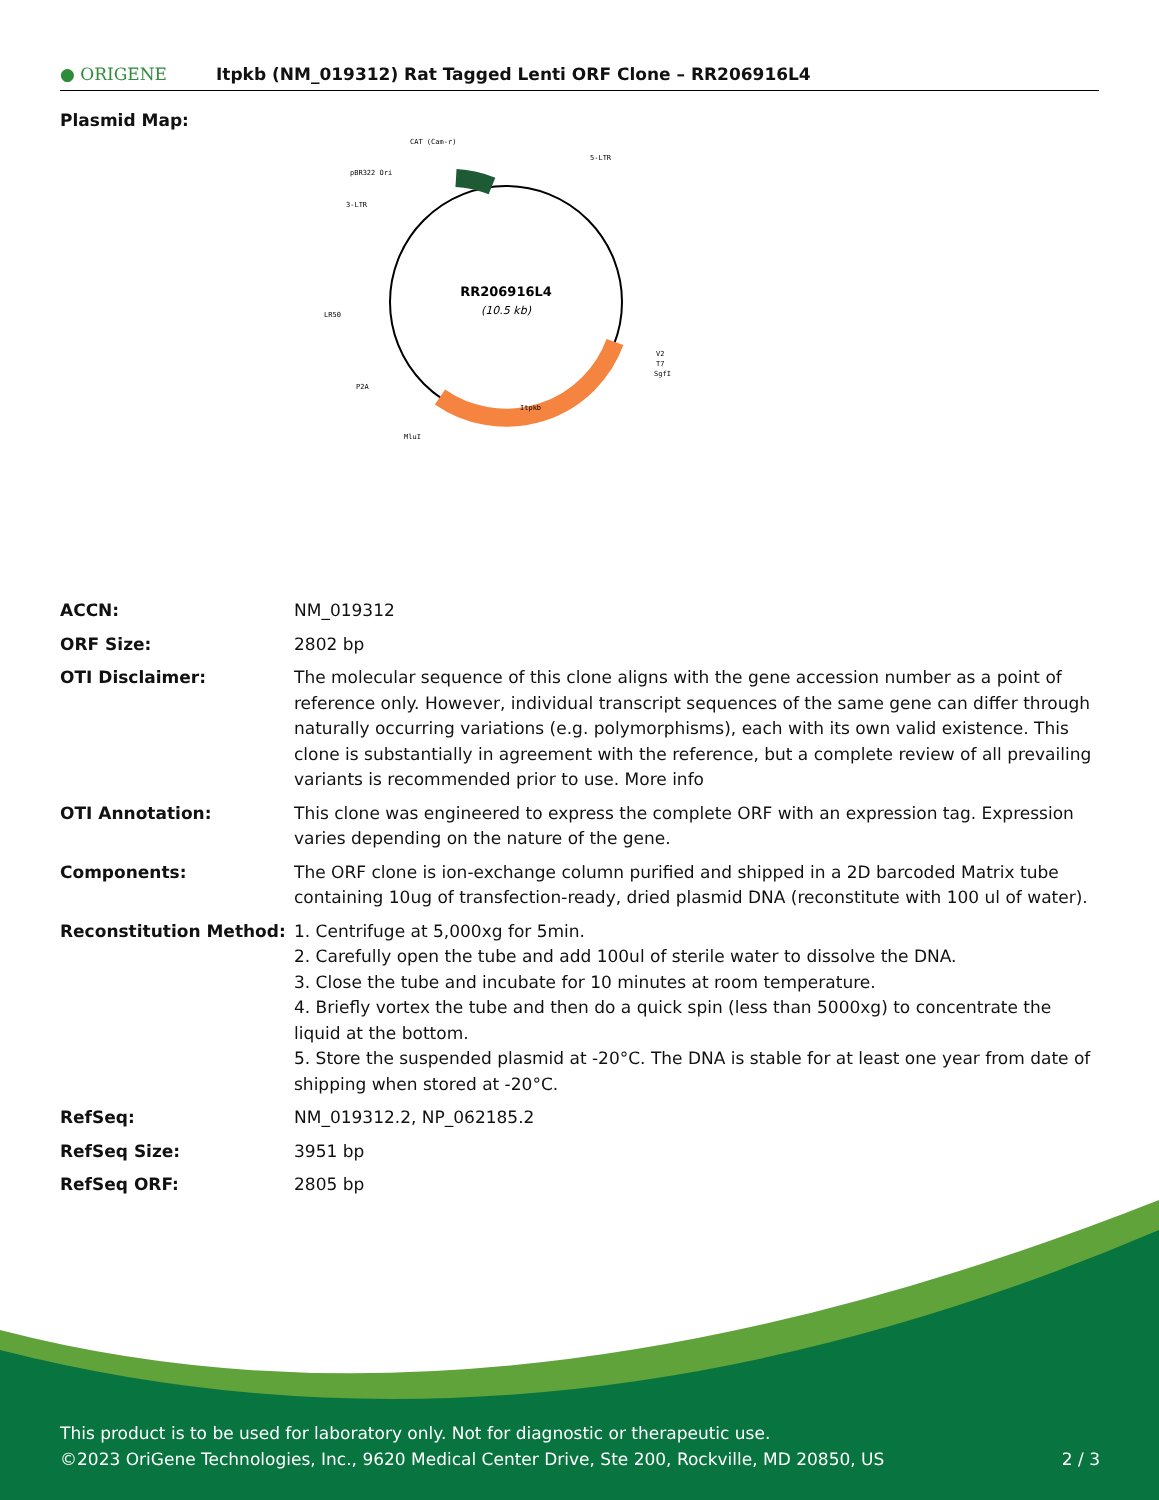● ORIGENE
Itpkb (NM_019312) Rat Tagged Lenti ORF Clone – RR206916L4
Plasmid Map:
RR206916L4
(10.5 kb)
CAT (Cam-r)
5-LTR
pBR322 Ori
3-LTR
LR50
P2A
V2
T7
SgfI
MluI
Itpkb
| ACCN: | NM_019312 |
| ORF Size: | 2802 bp |
| OTI Disclaimer: | The molecular sequence of this clone aligns with the gene accession number as a point of reference only. However, individual transcript sequences of the same gene can differ through naturally occurring variations (e.g. polymorphisms), each with its own valid existence. This clone is substantially in agreement with the reference, but a complete review of all prevailing variants is recommended prior to use. More info |
| OTI Annotation: | This clone was engineered to express the complete ORF with an expression tag. Expression varies depending on the nature of the gene. |
| Components: | The ORF clone is ion-exchange column purified and shipped in a 2D barcoded Matrix tube containing 10ug of transfection-ready, dried plasmid DNA (reconstitute with 100 ul of water). |
| Reconstitution Method: | 1. Centrifuge at 5,000xg for 5min. 2. Carefully open the tube and add 100ul of sterile water to dissolve the DNA. 3. Close the tube and incubate for 10 minutes at room temperature. 4. Briefly vortex the tube and then do a quick spin (less than 5000xg) to concentrate the liquid at the bottom. 5. Store the suspended plasmid at -20°C. The DNA is stable for at least one year from date of shipping when stored at -20°C. |
| RefSeq: | NM_019312.2 , NP_062185.2 |
| RefSeq Size: | 3951 bp |
| RefSeq ORF: | 2805 bp |
This product is to be used for laboratory only. Not for diagnostic or therapeutic use.
©2023 OriGene Technologies, Inc., 9620 Medical Center Drive, Ste 200, Rockville, MD 20850, US 2 / 3